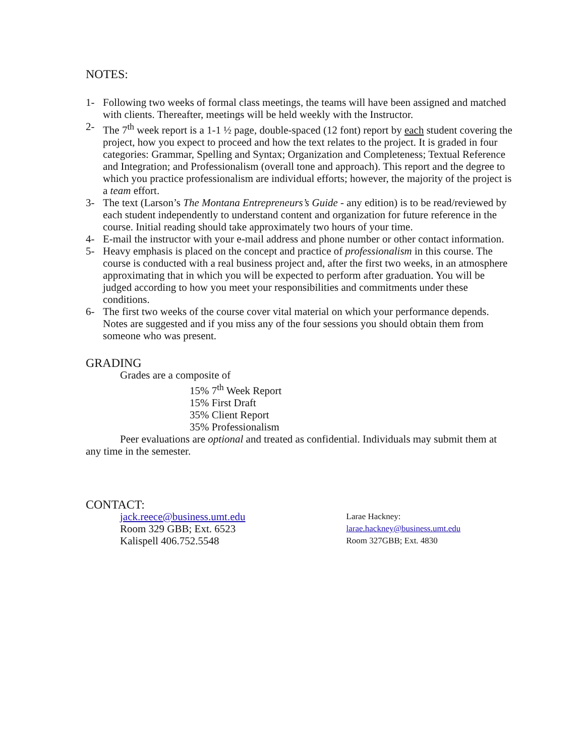NOTES:
1- Following two weeks of formal class meetings, the teams will have been assigned and matched with clients. Thereafter, meetings will be held weekly with the Instructor.
2- The 7<sup>th</sup> week report is a 1-1 ½ page, double-spaced (12 font) report by each student covering the project, how you expect to proceed and how the text relates to the project. It is graded in four categories: Grammar, Spelling and Syntax; Organization and Completeness; Textual Reference and Integration; and Professionalism (overall tone and approach). This report and the degree to which you practice professionalism are individual efforts; however, the majority of the project is a team effort.
3- The text (Larson’s The Montana Entrepreneurs’s Guide - any edition) is to be read/reviewed by each student independently to understand content and organization for future reference in the course. Initial reading should take approximately two hours of your time.
4- E-mail the instructor with your e-mail address and phone number or other contact information.
5- Heavy emphasis is placed on the concept and practice of professionalism in this course. The course is conducted with a real business project and, after the first two weeks, in an atmosphere approximating that in which you will be expected to perform after graduation. You will be judged according to how you meet your responsibilities and commitments under these conditions.
6- The first two weeks of the course cover vital material on which your performance depends. Notes are suggested and if you miss any of the four sessions you should obtain them from someone who was present.
GRADING
Grades are a composite of
15% 7<sup>th</sup> Week Report
15% First Draft
35% Client Report
35% Professionalism
Peer evaluations are optional and treated as confidential. Individuals may submit them at any time in the semester.
CONTACT:
jack.reece@business.umt.edu
Room 329 GBB; Ext. 6523
Kalispell 406.752.5548
Larae Hackney:
larae.hackney@business.umt.edu
Room 327GBB; Ext. 4830